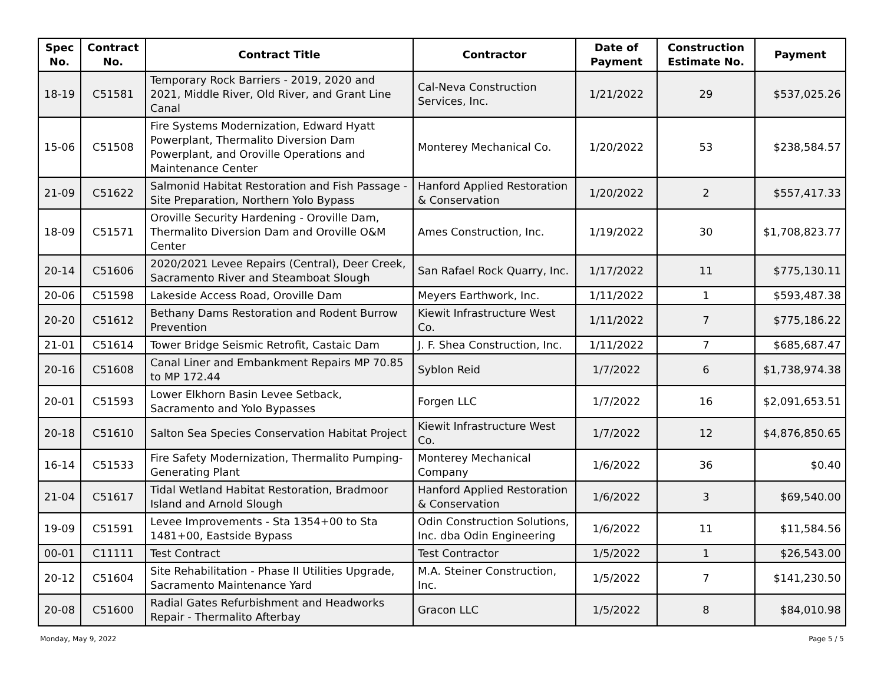| Spec No. | Contract No. | Contract Title | Contractor | Date of Payment | Construction Estimate No. | Payment |
| --- | --- | --- | --- | --- | --- | --- |
| 18-19 | C51581 | Temporary Rock Barriers - 2019, 2020 and 2021, Middle River, Old River, and Grant Line Canal | Cal-Neva Construction Services, Inc. | 1/21/2022 | 29 | $537,025.26 |
| 15-06 | C51508 | Fire Systems Modernization, Edward Hyatt Powerplant, Thermalito Diversion Dam Powerplant, and Oroville Operations and Maintenance Center | Monterey Mechanical Co. | 1/20/2022 | 53 | $238,584.57 |
| 21-09 | C51622 | Salmonid Habitat Restoration and Fish Passage - Site Preparation, Northern Yolo Bypass | Hanford Applied Restoration & Conservation | 1/20/2022 | 2 | $557,417.33 |
| 18-09 | C51571 | Oroville Security Hardening - Oroville Dam, Thermalito Diversion Dam and Oroville O&M Center | Ames Construction, Inc. | 1/19/2022 | 30 | $1,708,823.77 |
| 20-14 | C51606 | 2020/2021 Levee Repairs (Central), Deer Creek, Sacramento River and Steamboat Slough | San Rafael Rock Quarry, Inc. | 1/17/2022 | 11 | $775,130.11 |
| 20-06 | C51598 | Lakeside Access Road, Oroville Dam | Meyers Earthwork, Inc. | 1/11/2022 | 1 | $593,487.38 |
| 20-20 | C51612 | Bethany Dams Restoration and Rodent Burrow Prevention | Kiewit Infrastructure West Co. | 1/11/2022 | 7 | $775,186.22 |
| 21-01 | C51614 | Tower Bridge Seismic Retrofit, Castaic Dam | J. F. Shea Construction, Inc. | 1/11/2022 | 7 | $685,687.47 |
| 20-16 | C51608 | Canal Liner and Embankment Repairs MP 70.85 to MP 172.44 | Syblon Reid | 1/7/2022 | 6 | $1,738,974.38 |
| 20-01 | C51593 | Lower Elkhorn Basin Levee Setback, Sacramento and Yolo Bypasses | Forgen LLC | 1/7/2022 | 16 | $2,091,653.51 |
| 20-18 | C51610 | Salton Sea Species Conservation Habitat Project | Kiewit Infrastructure West Co. | 1/7/2022 | 12 | $4,876,850.65 |
| 16-14 | C51533 | Fire Safety Modernization, Thermalito Pumping-Generating Plant | Monterey Mechanical Company | 1/6/2022 | 36 | $0.40 |
| 21-04 | C51617 | Tidal Wetland Habitat Restoration, Bradmoor Island and Arnold Slough | Hanford Applied Restoration & Conservation | 1/6/2022 | 3 | $69,540.00 |
| 19-09 | C51591 | Levee Improvements - Sta 1354+00 to Sta 1481+00, Eastside Bypass | Odin Construction Solutions, Inc. dba Odin Engineering | 1/6/2022 | 11 | $11,584.56 |
| 00-01 | C11111 | Test Contract | Test Contractor | 1/5/2022 | 1 | $26,543.00 |
| 20-12 | C51604 | Site Rehabilitation - Phase II Utilities Upgrade, Sacramento Maintenance Yard | M.A. Steiner Construction, Inc. | 1/5/2022 | 7 | $141,230.50 |
| 20-08 | C51600 | Radial Gates Refurbishment and Headworks Repair - Thermalito Afterbay | Gracon LLC | 1/5/2022 | 8 | $84,010.98 |
Monday, May 9, 2022 Page 5 / 5